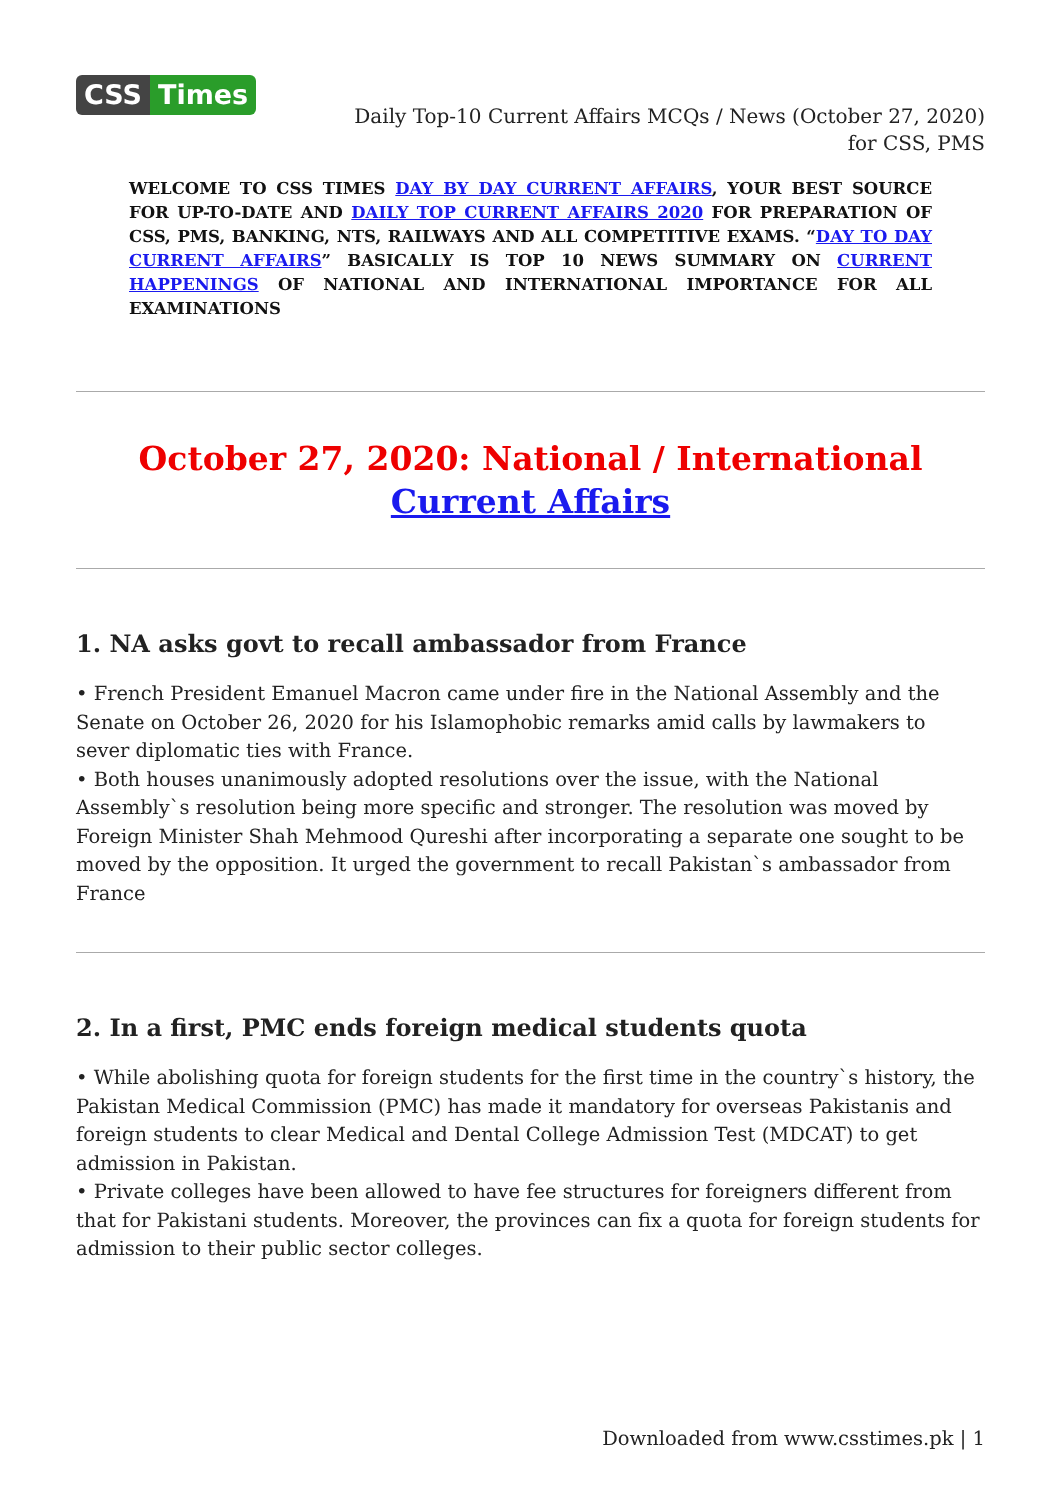CSS Times
Daily Top-10 Current Affairs MCQs / News (October 27, 2020) for CSS, PMS
WELCOME TO CSS TIMES DAY BY DAY CURRENT AFFAIRS, YOUR BEST SOURCE FOR UP-TO-DATE AND DAILY TOP CURRENT AFFAIRS 2020 FOR PREPARATION OF CSS, PMS, BANKING, NTS, RAILWAYS AND ALL COMPETITIVE EXAMS. “DAY TO DAY CURRENT AFFAIRS” BASICALLY IS TOP 10 NEWS SUMMARY ON CURRENT HAPPENINGS OF NATIONAL AND INTERNATIONAL IMPORTANCE FOR ALL EXAMINATIONS
October 27, 2020: National / International Current Affairs
1. NA asks govt to recall ambassador from France
• French President Emanuel Macron came under fire in the National Assembly and the Senate on October 26, 2020 for his Islamophobic remarks amid calls by lawmakers to sever diplomatic ties with France.
• Both houses unanimously adopted resolutions over the issue, with the National Assembly`s resolution being more specific and stronger. The resolution was moved by Foreign Minister Shah Mehmood Qureshi after incorporating a separate one sought to be moved by the opposition. It urged the government to recall Pakistan`s ambassador from France
2. In a first, PMC ends foreign medical students quota
• While abolishing quota for foreign students for the first time in the country`s history, the Pakistan Medical Commission (PMC) has made it mandatory for overseas Pakistanis and foreign students to clear Medical and Dental College Admission Test (MDCAT) to get admission in Pakistan.
• Private colleges have been allowed to have fee structures for foreigners different from that for Pakistani students. Moreover, the provinces can fix a quota for foreign students for admission to their public sector colleges.
Downloaded from www.csstimes.pk | 1